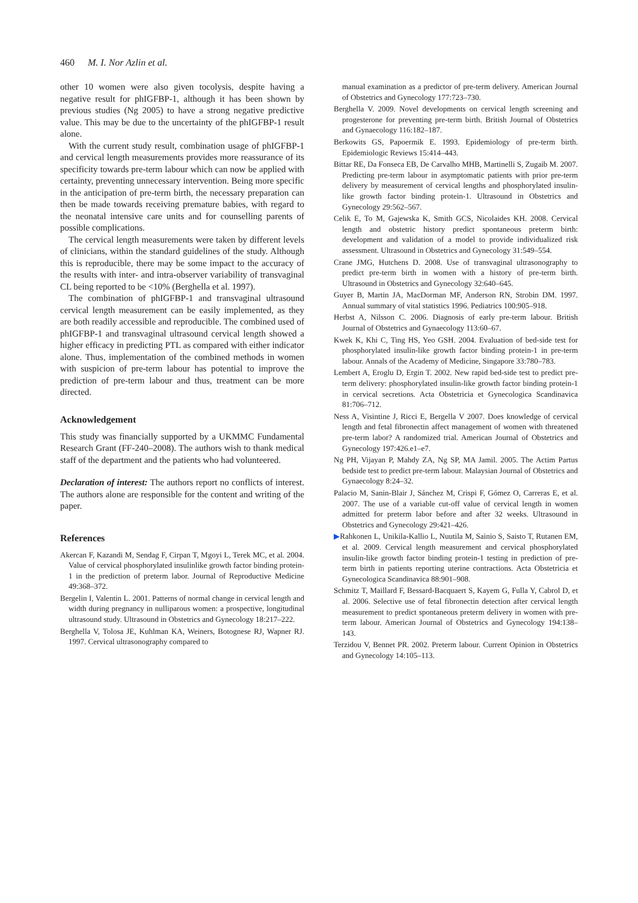460 M. I. Nor Azlin et al.
other 10 women were also given tocolysis, despite having a negative result for phIGFBP-1, although it has been shown by previous studies (Ng 2005) to have a strong negative predictive value. This may be due to the uncertainty of the phIGFBP-1 result alone.
With the current study result, combination usage of phIGFBP-1 and cervical length measurements provides more reassurance of its specificity towards pre-term labour which can now be applied with certainty, preventing unnecessary intervention. Being more specific in the anticipation of pre-term birth, the necessary preparation can then be made towards receiving premature babies, with regard to the neonatal intensive care units and for counselling parents of possible complications.
The cervical length measurements were taken by different levels of clinicians, within the standard guidelines of the study. Although this is reproducible, there may be some impact to the accuracy of the results with inter- and intra-observer variability of transvaginal CL being reported to be <10% (Berghella et al. 1997).
The combination of phIGFBP-1 and transvaginal ultrasound cervical length measurement can be easily implemented, as they are both readily accessible and reproducible. The combined used of phIGFBP-1 and transvaginal ultrasound cervical length showed a higher efficacy in predicting PTL as compared with either indicator alone. Thus, implementation of the combined methods in women with suspicion of pre-term labour has potential to improve the prediction of pre-term labour and thus, treatment can be more directed.
Acknowledgement
This study was financially supported by a UKMMC Fundamental Research Grant (FF-240–2008). The authors wish to thank medical staff of the department and the patients who had volunteered.
Declaration of interest: The authors report no conflicts of interest. The authors alone are responsible for the content and writing of the paper.
References
Akercan F, Kazandi M, Sendag F, Cirpan T, Mgoyi L, Terek MC, et al. 2004. Value of cervical phosphorylated insulinlike growth factor binding protein-1 in the prediction of preterm labor. Journal of Reproductive Medicine 49:368–372.
Bergelin I, Valentin L. 2001. Patterns of normal change in cervical length and width during pregnancy in nulliparous women: a prospective, longitudinal ultrasound study. Ultrasound in Obstetrics and Gynecology 18:217–222.
Berghella V, Tolosa JE, Kuhlman KA, Weiners, Botognese RJ, Wapner RJ. 1997. Cervical ultrasonography compared to
manual examination as a predictor of pre-term delivery. American Journal of Obstetrics and Gynecology 177:723–730.
Berghella V. 2009. Novel developments on cervical length screening and progesterone for preventing pre-term birth. British Journal of Obstetrics and Gynaecology 116:182–187.
Berkowits GS, Papoermik E. 1993. Epidemiology of pre-term birth. Epidemiologic Reviews 15:414–443.
Bittar RE, Da Fonseca EB, De Carvalho MHB, Martinelli S, Zugaib M. 2007. Predicting pre-term labour in asymptomatic patients with prior pre-term delivery by measurement of cervical lengths and phosphorylated insulin-like growth factor binding protein-1. Ultrasound in Obstetrics and Gynecology 29:562–567.
Celik E, To M, Gajewska K, Smith GCS, Nicolaides KH. 2008. Cervical length and obstetric history predict spontaneous preterm birth: development and validation of a model to provide individualized risk assessment. Ultrasound in Obstetrics and Gynecology 31:549–554.
Crane JMG, Hutchens D. 2008. Use of transvaginal ultrasonography to predict pre-term birth in women with a history of pre-term birth. Ultrasound in Obstetrics and Gynecology 32:640–645.
Guyer B, Martin JA, MacDorman MF, Anderson RN, Strobin DM. 1997. Annual summary of vital statistics 1996. Pediatrics 100:905–918.
Herbst A, Nilsson C. 2006. Diagnosis of early pre-term labour. British Journal of Obstetrics and Gynaecology 113:60–67.
Kwek K, Khi C, Ting HS, Yeo GSH. 2004. Evaluation of bed-side test for phosphorylated insulin-like growth factor binding protein-1 in pre-term labour. Annals of the Academy of Medicine, Singapore 33:780–783.
Lembert A, Eroglu D, Ergin T. 2002. New rapid bed-side test to predict pre-term delivery: phosphorylated insulin-like growth factor binding protein-1 in cervical secretions. Acta Obstetricia et Gynecologica Scandinavica 81:706–712.
Ness A, Visintine J, Ricci E, Bergella V 2007. Does knowledge of cervical length and fetal fibronectin affect management of women with threatened pre-term labor? A randomized trial. American Journal of Obstetrics and Gynecology 197:426.e1–e7.
Ng PH, Vijayan P, Mahdy ZA, Ng SP, MA Jamil. 2005. The Actim Partus bedside test to predict pre-term labour. Malaysian Journal of Obstetrics and Gynaecology 8:24–32.
Palacio M, Sanin-Blair J, Sánchez M, Crispi F, Gómez O, Carreras E, et al. 2007. The use of a variable cut-off value of cervical length in women admitted for preterm labor before and after 32 weeks. Ultrasound in Obstetrics and Gynecology 29:421–426.
▶Rahkonen L, Unikila-Kallio L, Nuutila M, Sainio S, Saisto T, Rutanen EM, et al. 2009. Cervical length measurement and cervical phosphorylated insulin-like growth factor binding protein-1 testing in prediction of pre-term birth in patients reporting uterine contractions. Acta Obstetricia et Gynecologica Scandinavica 88:901–908.
Schmitz T, Maillard F, Bessard-Bacquaert S, Kayem G, Fulla Y, Cabrol D, et al. 2006. Selective use of fetal fibronectin detection after cervical length measurement to predict spontaneous preterm delivery in women with pre-term labour. American Journal of Obstetrics and Gynecology 194:138–143.
Terzidou V, Bennet PR. 2002. Preterm labour. Current Opinion in Obstetrics and Gynecology 14:105–113.